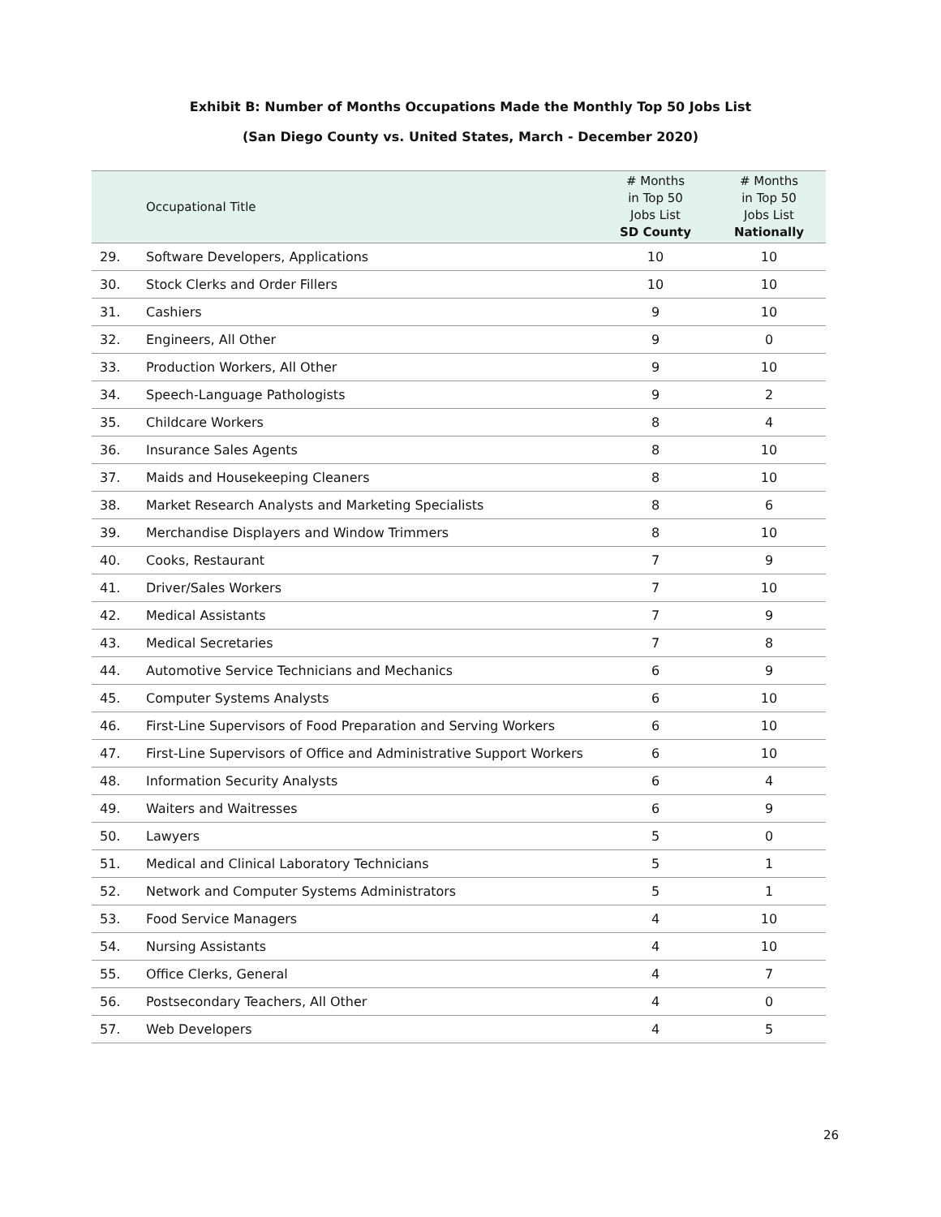Exhibit B: Number of Months Occupations Made the Monthly Top 50 Jobs List
(San Diego County vs. United States, March - December 2020)
| | Occupational Title | # Months in Top 50 Jobs List SD County | # Months in Top 50 Jobs List Nationally |
| --- | --- | --- | --- |
| 29. | Software Developers, Applications | 10 | 10 |
| 30. | Stock Clerks and Order Fillers | 10 | 10 |
| 31. | Cashiers | 9 | 10 |
| 32. | Engineers, All Other | 9 | 0 |
| 33. | Production Workers, All Other | 9 | 10 |
| 34. | Speech-Language Pathologists | 9 | 2 |
| 35. | Childcare Workers | 8 | 4 |
| 36. | Insurance Sales Agents | 8 | 10 |
| 37. | Maids and Housekeeping Cleaners | 8 | 10 |
| 38. | Market Research Analysts and Marketing Specialists | 8 | 6 |
| 39. | Merchandise Displayers and Window Trimmers | 8 | 10 |
| 40. | Cooks, Restaurant | 7 | 9 |
| 41. | Driver/Sales Workers | 7 | 10 |
| 42. | Medical Assistants | 7 | 9 |
| 43. | Medical Secretaries | 7 | 8 |
| 44. | Automotive Service Technicians and Mechanics | 6 | 9 |
| 45. | Computer Systems Analysts | 6 | 10 |
| 46. | First-Line Supervisors of Food Preparation and Serving Workers | 6 | 10 |
| 47. | First-Line Supervisors of Office and Administrative Support Workers | 6 | 10 |
| 48. | Information Security Analysts | 6 | 4 |
| 49. | Waiters and Waitresses | 6 | 9 |
| 50. | Lawyers | 5 | 0 |
| 51. | Medical and Clinical Laboratory Technicians | 5 | 1 |
| 52. | Network and Computer Systems Administrators | 5 | 1 |
| 53. | Food Service Managers | 4 | 10 |
| 54. | Nursing Assistants | 4 | 10 |
| 55. | Office Clerks, General | 4 | 7 |
| 56. | Postsecondary Teachers, All Other | 4 | 0 |
| 57. | Web Developers | 4 | 5 |
26